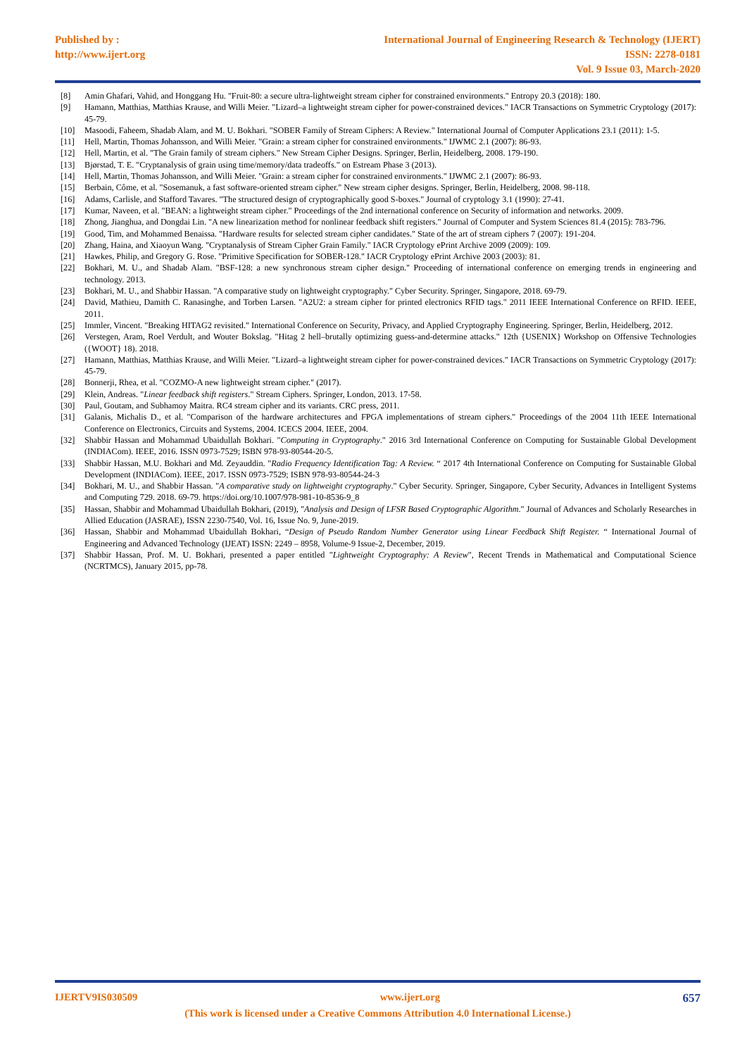Published by :
http://www.ijert.org
International Journal of Engineering Research & Technology (IJERT)
ISSN: 2278-0181
Vol. 9 Issue 03, March-2020
[8] Amin Ghafari, Vahid, and Honggang Hu. "Fruit-80: a secure ultra-lightweight stream cipher for constrained environments." Entropy 20.3 (2018): 180.
[9] Hamann, Matthias, Matthias Krause, and Willi Meier. "Lizard–a lightweight stream cipher for power-constrained devices." IACR Transactions on Symmetric Cryptology (2017): 45-79.
[10] Masoodi, Faheem, Shadab Alam, and M. U. Bokhari. "SOBER Family of Stream Ciphers: A Review." International Journal of Computer Applications 23.1 (2011): 1-5.
[11] Hell, Martin, Thomas Johansson, and Willi Meier. "Grain: a stream cipher for constrained environments." IJWMC 2.1 (2007): 86-93.
[12] Hell, Martin, et al. "The Grain family of stream ciphers." New Stream Cipher Designs. Springer, Berlin, Heidelberg, 2008. 179-190.
[13] Bjørstad, T. E. "Cryptanalysis of grain using time/memory/data tradeoffs." on Estream Phase 3 (2013).
[14] Hell, Martin, Thomas Johansson, and Willi Meier. "Grain: a stream cipher for constrained environments." IJWMC 2.1 (2007): 86-93.
[15] Berbain, Côme, et al. "Sosemanuk, a fast software-oriented stream cipher." New stream cipher designs. Springer, Berlin, Heidelberg, 2008. 98-118.
[16] Adams, Carlisle, and Stafford Tavares. "The structured design of cryptographically good S-boxes." Journal of cryptology 3.1 (1990): 27-41.
[17] Kumar, Naveen, et al. "BEAN: a lightweight stream cipher." Proceedings of the 2nd international conference on Security of information and networks. 2009.
[18] Zhong, Jianghua, and Dongdai Lin. "A new linearization method for nonlinear feedback shift registers." Journal of Computer and System Sciences 81.4 (2015): 783-796.
[19] Good, Tim, and Mohammed Benaissa. "Hardware results for selected stream cipher candidates." State of the art of stream ciphers 7 (2007): 191-204.
[20] Zhang, Haina, and Xiaoyun Wang. "Cryptanalysis of Stream Cipher Grain Family." IACR Cryptology ePrint Archive 2009 (2009): 109.
[21] Hawkes, Philip, and Gregory G. Rose. "Primitive Specification for SOBER-128." IACR Cryptology ePrint Archive 2003 (2003): 81.
[22] Bokhari, M. U., and Shadab Alam. "BSF-128: a new synchronous stream cipher design." Proceeding of international conference on emerging trends in engineering and technology. 2013.
[23] Bokhari, M. U., and Shabbir Hassan. "A comparative study on lightweight cryptography." Cyber Security. Springer, Singapore, 2018. 69-79.
[24] David, Mathieu, Damith C. Ranasinghe, and Torben Larsen. "A2U2: a stream cipher for printed electronics RFID tags." 2011 IEEE International Conference on RFID. IEEE, 2011.
[25] Immler, Vincent. "Breaking HITAG2 revisited." International Conference on Security, Privacy, and Applied Cryptography Engineering. Springer, Berlin, Heidelberg, 2012.
[26] Verstegen, Aram, Roel Verdult, and Wouter Bokslag. "Hitag 2 hell–brutally optimizing guess-and-determine attacks." 12th {USENIX} Workshop on Offensive Technologies ({WOOT} 18). 2018.
[27] Hamann, Matthias, Matthias Krause, and Willi Meier. "Lizard–a lightweight stream cipher for power-constrained devices." IACR Transactions on Symmetric Cryptology (2017): 45-79.
[28] Bonnerji, Rhea, et al. "COZMO-A new lightweight stream cipher." (2017).
[29] Klein, Andreas. "Linear feedback shift registers." Stream Ciphers. Springer, London, 2013. 17-58.
[30] Paul, Goutam, and Subhamoy Maitra. RC4 stream cipher and its variants. CRC press, 2011.
[31] Galanis, Michalis D., et al. "Comparison of the hardware architectures and FPGA implementations of stream ciphers." Proceedings of the 2004 11th IEEE International Conference on Electronics, Circuits and Systems, 2004. ICECS 2004. IEEE, 2004.
[32] Shabbir Hassan and Mohammad Ubaidullah Bokhari. "Computing in Cryptography." 2016 3rd International Conference on Computing for Sustainable Global Development (INDIACom). IEEE, 2016. ISSN 0973-7529; ISBN 978-93-80544-20-5.
[33] Shabbir Hassan, M.U. Bokhari and Md. Zeyauddin. "Radio Frequency Identification Tag: A Review. “ 2017 4th International Conference on Computing for Sustainable Global Development (INDIACom). IEEE, 2017. ISSN 0973-7529; ISBN 978-93-80544-24-3
[34] Bokhari, M. U., and Shabbir Hassan. "A comparative study on lightweight cryptography." Cyber Security. Springer, Singapore, Cyber Security, Advances in Intelligent Systems and Computing 729. 2018. 69-79. https://doi.org/10.1007/978-981-10-8536-9_8
[35] Hassan, Shabbir and Mohammad Ubaidullah Bokhari, (2019), "Analysis and Design of LFSR Based Cryptographic Algorithm." Journal of Advances and Scholarly Researches in Allied Education (JASRAE), ISSN 2230-7540, Vol. 16, Issue No. 9, June-2019.
[36] Hassan, Shabbir and Mohammad Ubaidullah Bokhari, “Design of Pseudo Random Number Generator using Linear Feedback Shift Register. “ International Journal of Engineering and Advanced Technology (IJEAT) ISSN: 2249 – 8958, Volume-9 Issue-2, December, 2019.
[37] Shabbir Hassan, Prof. M. U. Bokhari, presented a paper entitled "Lightweight Cryptography: A Review", Recent Trends in Mathematical and Computational Science (NCRTMCS), January 2015, pp-78.
IJERTV9IS030509 www.ijert.org 657
(This work is licensed under a Creative Commons Attribution 4.0 International License.)